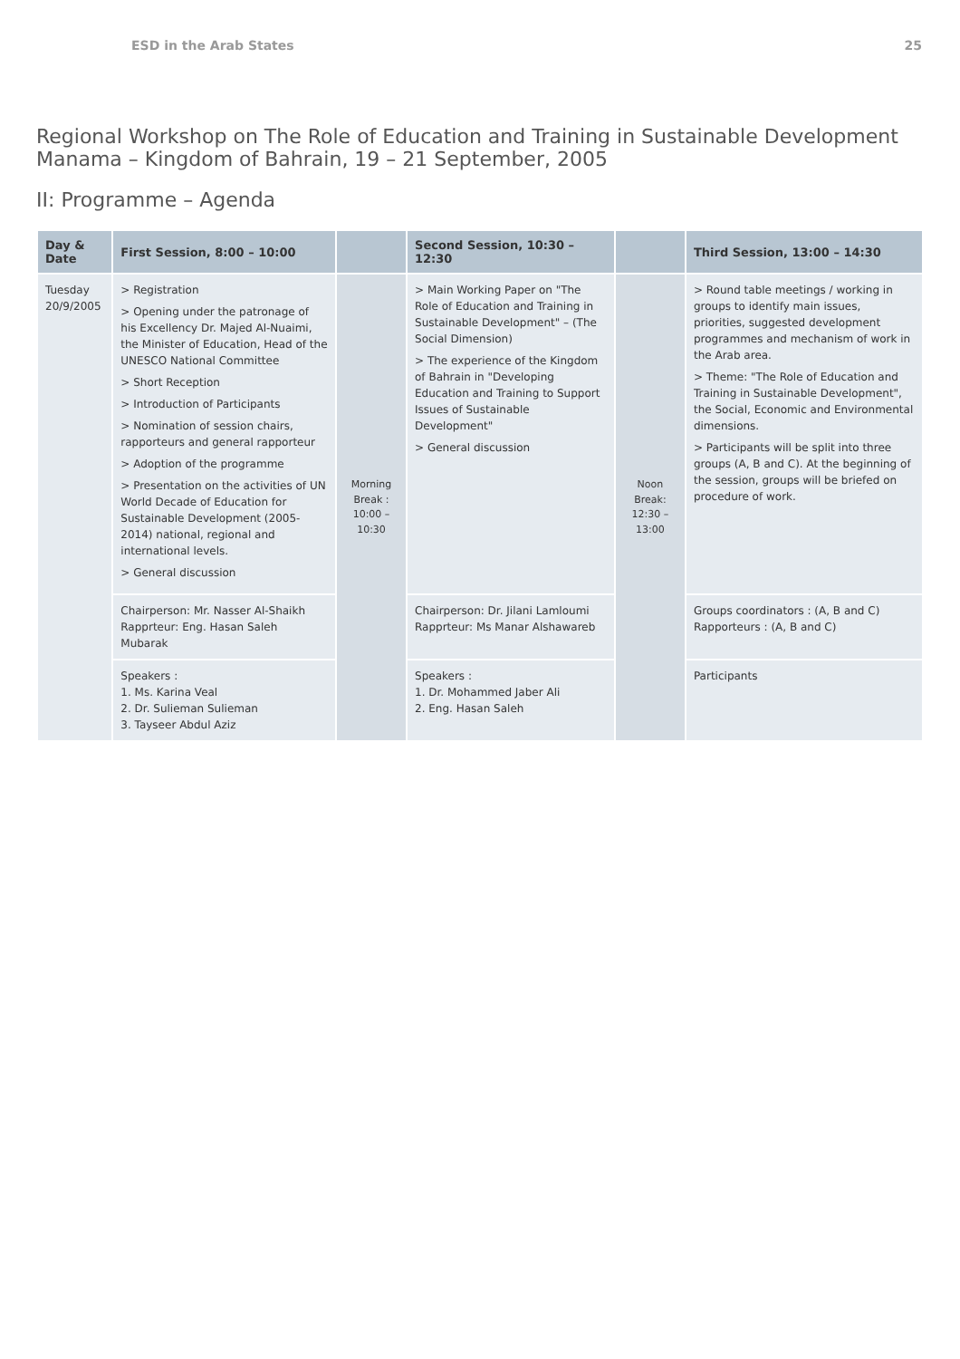ESD in the Arab States 25
Regional Workshop on The Role of Education and Training in Sustainable Development
Manama – Kingdom of Bahrain, 19 – 21 September, 2005
II: Programme – Agenda
| Day & Date | First Session, 8:00 – 10:00 | | Second Session, 10:30 – 12:30 | | Third Session, 13:00 – 14:30 |
| --- | --- | --- | --- | --- | --- |
| Tuesday 20/9/2005 | > Registration > Opening under the patronage of his Excellency Dr. Majed Al-Nuaimi, the Minister of Education, Head of the UNESCO National Committee > Short Reception > Introduction of Participants > Nomination of session chairs, rapporteurs and general rapporteur > Adoption of the programme > Presentation on the activities of UN World Decade of Education for Sustainable Development (2005-2014) national, regional and international levels. > General discussion | Morning Break : 10:00 – 10:30 | > Main Working Paper on "The Role of Education and Training in Sustainable Development" – (The Social Dimension) > The experience of the Kingdom of Bahrain in "Developing Education and Training to Support Issues of Sustainable Development" > General discussion | Noon Break: 12:30 – 13:00 | > Round table meetings / working in groups to identify main issues, priorities, suggested development programmes and mechanism of work in the Arab area. > Theme: "The Role of Education and Training in Sustainable Development", the Social, Economic and Environmental dimensions. > Participants will be split into three groups (A, B and C). At the beginning of the session, groups will be briefed on procedure of work. |
| | Chairperson: Mr. Nasser Al-Shaikh Rapprteur: Eng. Hasan Saleh Mubarak | | Chairperson: Dr. Jilani Lamloumi Rapprteur: Ms Manar Alshawareb | | Groups coordinators : (A, B and C) Rapporteurs : (A, B and C) |
| | Speakers : 1. Ms. Karina Veal 2. Dr. Sulieman Sulieman 3. Tayseer Abdul Aziz | | Speakers : 1. Dr. Mohammed Jaber Ali 2. Eng. Hasan Saleh | | Participants |